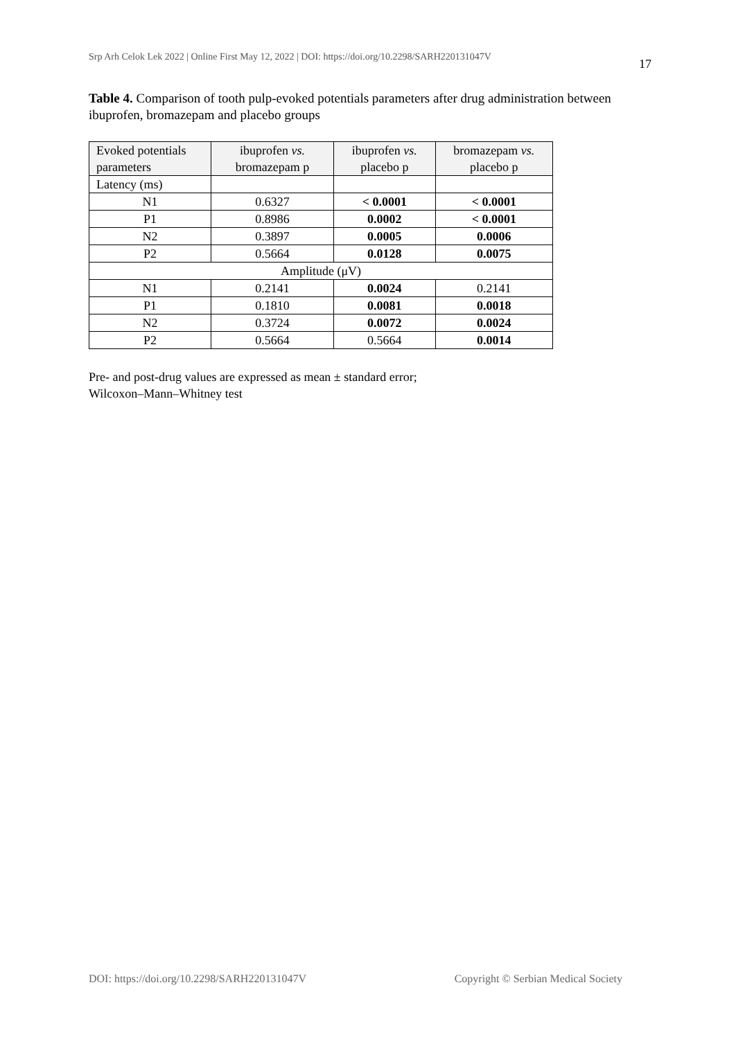Srp Arh Celok Lek 2022 | Online First May 12, 2022 | DOI: https://doi.org/10.2298/SARH220131047V 17
Table 4. Comparison of tooth pulp-evoked potentials parameters after drug administration between ibuprofen, bromazepam and placebo groups
| Evoked potentials parameters | ibuprofen vs. bromazepam p | ibuprofen vs. placebo p | bromazepam vs. placebo p |
| --- | --- | --- | --- |
| Latency (ms) | | | |
| N1 | 0.6327 | < 0.0001 | < 0.0001 |
| P1 | 0.8986 | 0.0002 | < 0.0001 |
| N2 | 0.3897 | 0.0005 | 0.0006 |
| P2 | 0.5664 | 0.0128 | 0.0075 |
| Amplitude (μV) | | | |
| N1 | 0.2141 | 0.0024 | 0.2141 |
| P1 | 0.1810 | 0.0081 | 0.0018 |
| N2 | 0.3724 | 0.0072 | 0.0024 |
| P2 | 0.5664 | 0.5664 | 0.0014 |
Pre- and post-drug values are expressed as mean ± standard error;
Wilcoxon–Mann–Whitney test
DOI: https://doi.org/10.2298/SARH220131047V Copyright © Serbian Medical Society